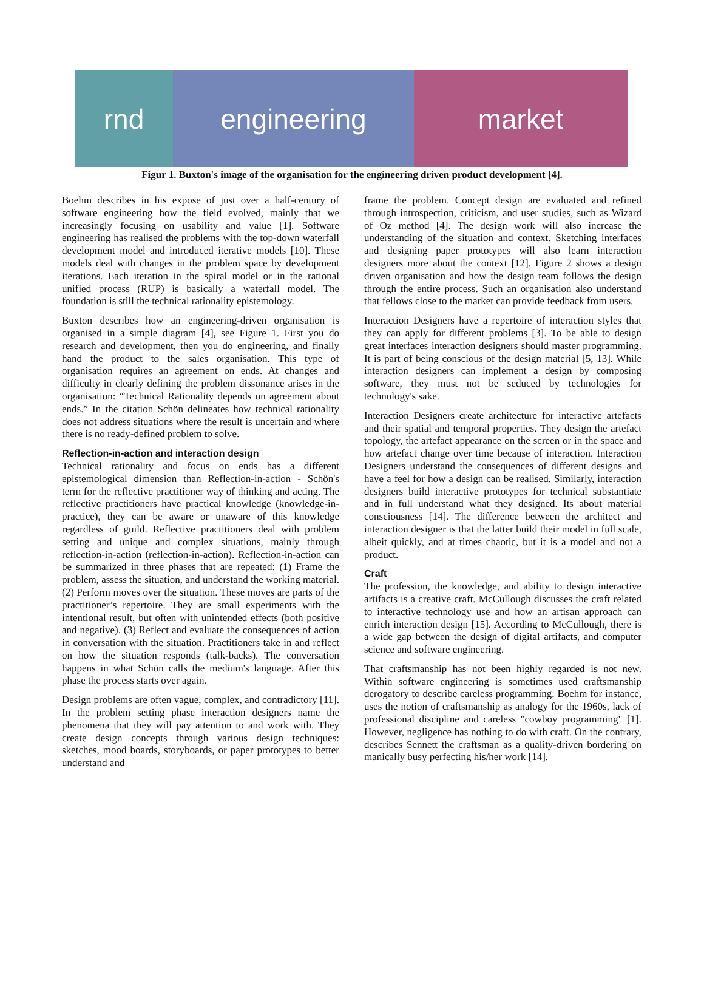rnd engineering market
Figur 1. Buxton's image of the organisation for the engineering driven product development [4].
Boehm describes in his expose of just over a half-century of software engineering how the field evolved, mainly that we increasingly focusing on usability and value [1]. Software engineering has realised the problems with the top-down waterfall development model and introduced iterative models [10]. These models deal with changes in the problem space by development iterations. Each iteration in the spiral model or in the rational unified process (RUP) is basically a waterfall model. The foundation is still the technical rationality epistemology.
Buxton describes how an engineering-driven organisation is organised in a simple diagram [4], see Figure 1. First you do research and development, then you do engineering, and finally hand the product to the sales organisation. This type of organisation requires an agreement on ends. At changes and difficulty in clearly defining the problem dissonance arises in the organisation: “Technical Rationality depends on agreement about ends.” In the citation Schön delineates how technical rationality does not address situations where the result is uncertain and where there is no ready-defined problem to solve.
Reflection-in-action and interaction design
Technical rationality and focus on ends has a different epistemological dimension than Reflection-in-action - Schön's term for the reflective practitioner way of thinking and acting. The reflective practitioners have practical knowledge (knowledge-in-practice), they can be aware or unaware of this knowledge regardless of guild. Reflective practitioners deal with problem setting and unique and complex situations, mainly through reflection-in-action (reflection-in-action). Reflection-in-action can be summarized in three phases that are repeated: (1) Frame the problem, assess the situation, and understand the working material. (2) Perform moves over the situation. These moves are parts of the practitioner’s repertoire. They are small experiments with the intentional result, but often with unintended effects (both positive and negative). (3) Reflect and evaluate the consequences of action in conversation with the situation. Practitioners take in and reflect on how the situation responds (talk-backs). The conversation happens in what Schön calls the medium's language. After this phase the process starts over again.
Design problems are often vague, complex, and contradictory [11]. In the problem setting phase interaction designers name the phenomena that they will pay attention to and work with. They create design concepts through various design techniques: sketches, mood boards, storyboards, or paper prototypes to better understand and
frame the problem. Concept design are evaluated and refined through introspection, criticism, and user studies, such as Wizard of Oz method [4]. The design work will also increase the understanding of the situation and context. Sketching interfaces and designing paper prototypes will also learn interaction designers more about the context [12]. Figure 2 shows a design driven organisation and how the design team follows the design through the entire process. Such an organisation also understand that fellows close to the market can provide feedback from users.
Interaction Designers have a repertoire of interaction styles that they can apply for different problems [3]. To be able to design great interfaces interaction designers should master programming. It is part of being conscious of the design material [5, 13]. While interaction designers can implement a design by composing software, they must not be seduced by technologies for technology's sake.
Interaction Designers create architecture for interactive artefacts and their spatial and temporal properties. They design the artefact topology, the artefact appearance on the screen or in the space and how artefact change over time because of interaction. Interaction Designers understand the consequences of different designs and have a feel for how a design can be realised. Similarly, interaction designers build interactive prototypes for technical substantiate and in full understand what they designed. Its about material consciousness [14]. The difference between the architect and interaction designer is that the latter build their model in full scale, albeit quickly, and at times chaotic, but it is a model and not a product.
Craft
The profession, the knowledge, and ability to design interactive artifacts is a creative craft. McCullough discusses the craft related to interactive technology use and how an artisan approach can enrich interaction design [15]. According to McCullough, there is a wide gap between the design of digital artifacts, and computer science and software engineering.
That craftsmanship has not been highly regarded is not new. Within software engineering is sometimes used craftsmanship derogatory to describe careless programming. Boehm for instance, uses the notion of craftsmanship as analogy for the 1960s, lack of professional discipline and careless "cowboy programming" [1]. However, negligence has nothing to do with craft. On the contrary, describes Sennett the craftsman as a quality-driven bordering on manically busy perfecting his/her work [14].